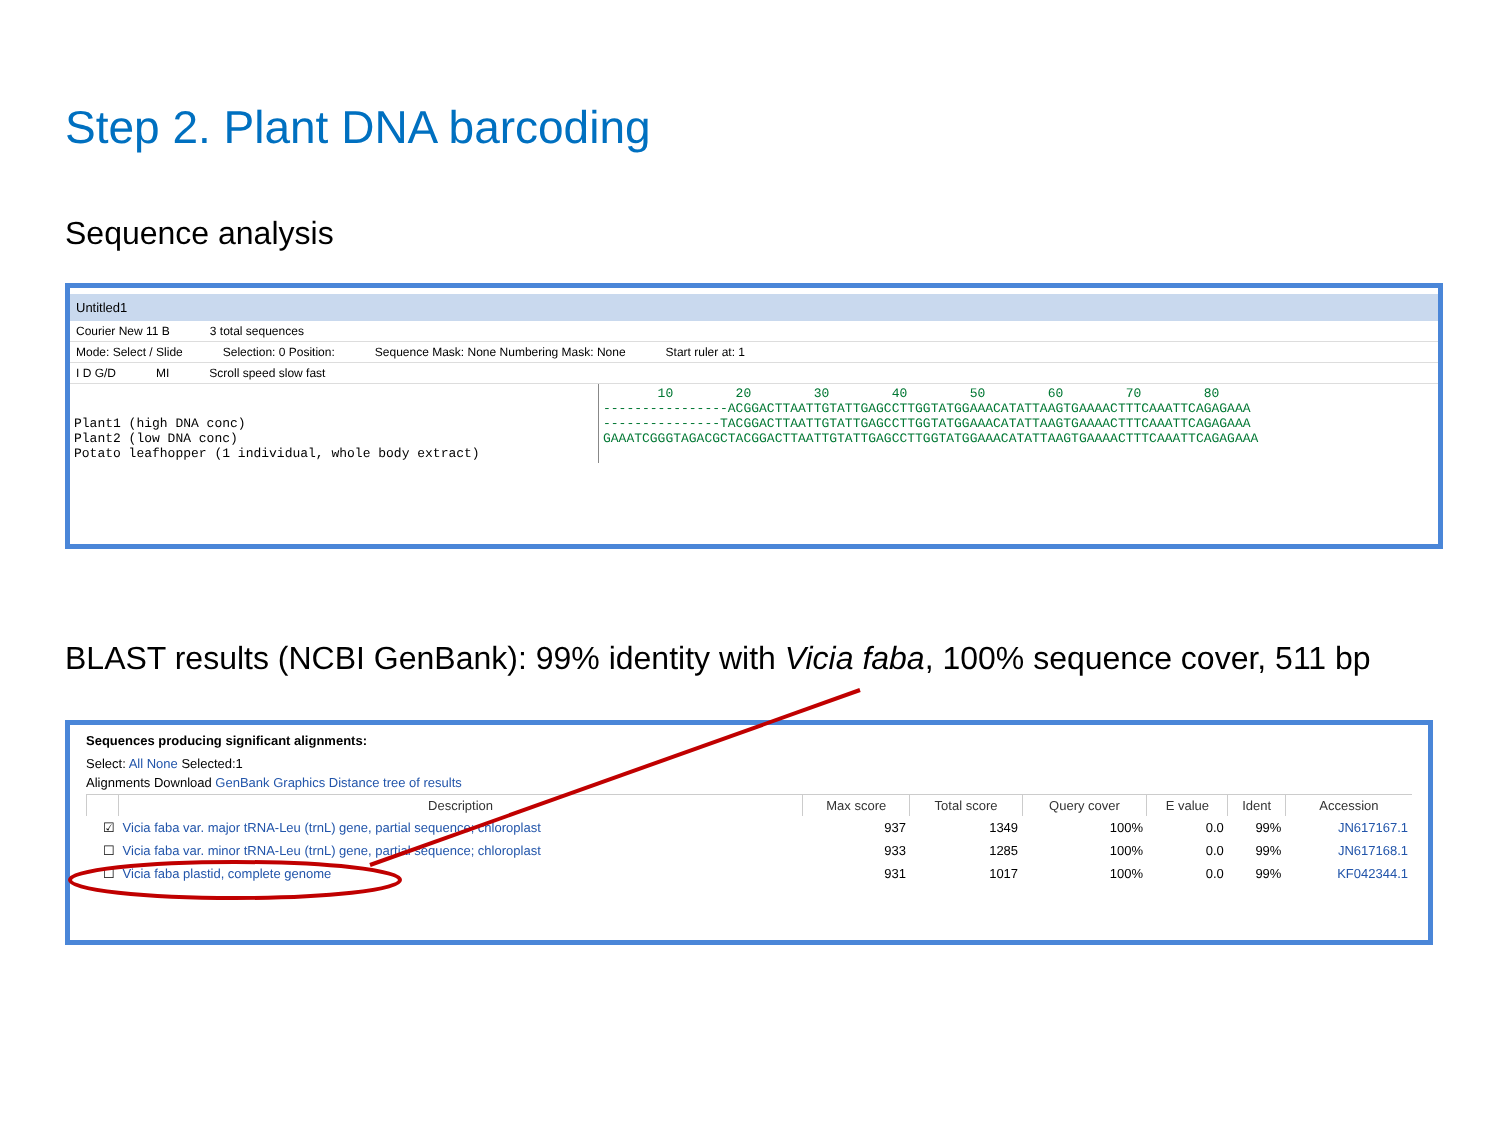Step 2. Plant DNA barcoding
Sequence analysis
Untitled1
Courier New 11 B 3 total sequences
Mode: Select / Slide Selection: 0 Position: Sequence Mask: None Numbering Mask: None Start ruler at: 1
I D G/D MI Scroll speed slow fast
Plant1 (high DNA conc) Plant2 (low DNA conc) Potato leafhopper (1 individual, whole body extract)
10 20 30 40 50 60 70 80 ----------------ACGGACTTAATTGTATTGAGCCTTGGTATGGAAACATATTAAGTGAAAACTTTCAAATTCAGAGAAA ---------------TACGGACTTAATTGTATTGAGCCTTGGTATGGAAACATATTAAGTGAAAACTTTCAAATTCAGAGAAA GAAATCGGGTAGACGCTACGGACTTAATTGTATTGAGCCTTGGTATGGAAACATATTAAGTGAAAACTTTCAAATTCAGAGAAA
BLAST results (NCBI GenBank): 99% identity with Vicia faba, 100% sequence cover, 511 bp
Sequences producing significant alignments:
Select: All None Selected:1
Alignments Download GenBank Graphics Distance tree of results
| | Description | Max score | Total score | Query cover | E value | Ident | Accession |
| --- | --- | --- | --- | --- | --- | --- | --- |
| ☑ | Vicia faba var. major tRNA-Leu (trnL) gene, partial sequence; chloroplast | 937 | 1349 | 100% | 0.0 | 99% | JN617167.1 |
| ☐ | Vicia faba var. minor tRNA-Leu (trnL) gene, partial sequence; chloroplast | 933 | 1285 | 100% | 0.0 | 99% | JN617168.1 |
| ☐ | Vicia faba plastid, complete genome | 931 | 1017 | 100% | 0.0 | 99% | KF042344.1 |